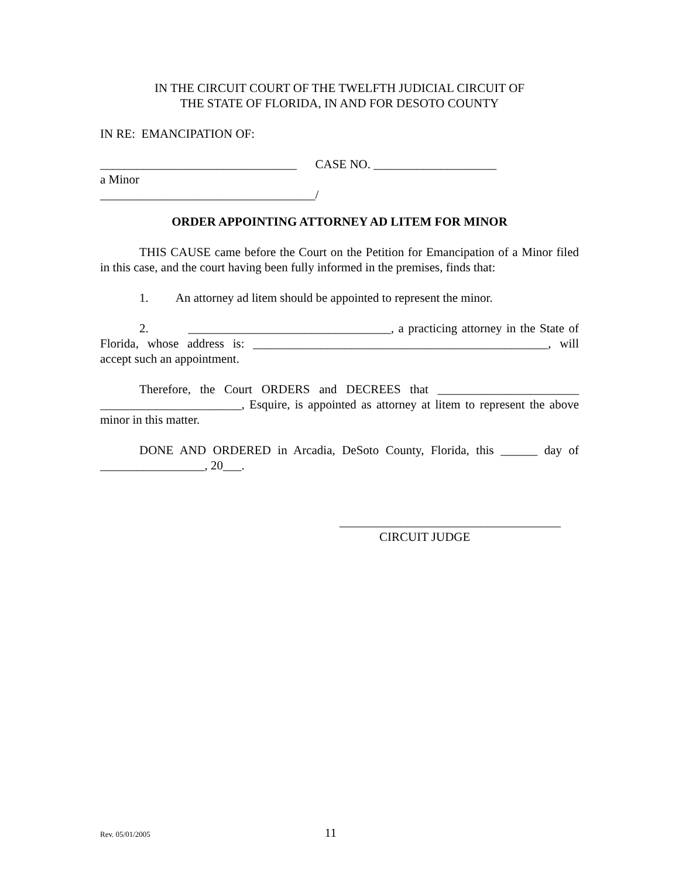IN THE CIRCUIT COURT OF THE TWELFTH JUDICIAL CIRCUIT OF
THE STATE OF FLORIDA, IN AND FOR DESOTO COUNTY
IN RE: EMANCIPATION OF:
________________________________ CASE NO. ____________________
a Minor
___________________________________/
ORDER APPOINTING ATTORNEY AD LITEM FOR MINOR
THIS CAUSE came before the Court on the Petition for Emancipation of a Minor filed in this case, and the court having been fully informed in the premises, finds that:
1. An attorney ad litem should be appointed to represent the minor.
2. _________________________________, a practicing attorney in the State of Florida, whose address is: ________________________________________________, will accept such an appointment.
Therefore, the Court ORDERS and DECREES that _______________________ _______________________, Esquire, is appointed as attorney at litem to represent the above minor in this matter.
DONE AND ORDERED in Arcadia, DeSoto County, Florida, this ______ day of _________________, 20___.
____________________________________
CIRCUIT JUDGE
Rev. 05/01/2005 11